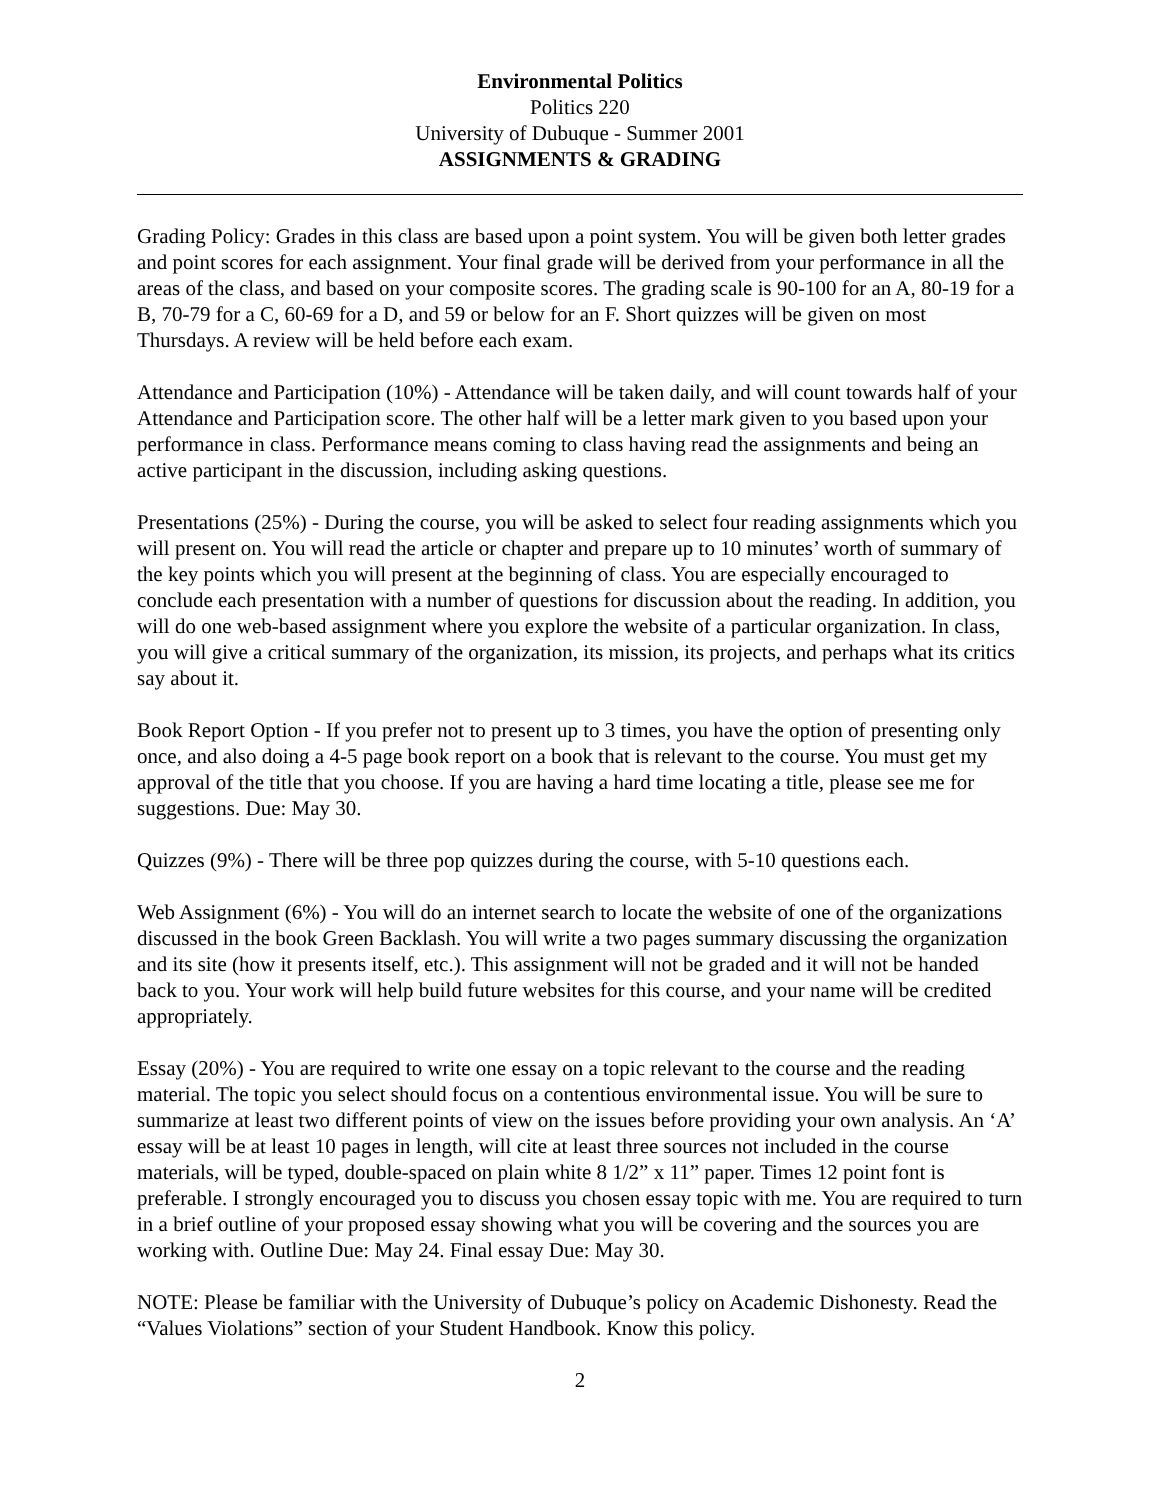Environmental Politics
Politics 220
University of Dubuque - Summer 2001
ASSIGNMENTS & GRADING
Grading Policy: Grades in this class are based upon a point system. You will be given both letter grades and point scores for each assignment. Your final grade will be derived from your performance in all the areas of the class, and based on your composite scores. The grading scale is 90-100 for an A, 80-19 for a B, 70-79 for a C, 60-69 for a D, and 59 or below for an F. Short quizzes will be given on most Thursdays. A review will be held before each exam.
Attendance and Participation (10%) - Attendance will be taken daily, and will count towards half of your Attendance and Participation score. The other half will be a letter mark given to you based upon your performance in class. Performance means coming to class having read the assignments and being an active participant in the discussion, including asking questions.
Presentations (25%) - During the course, you will be asked to select four reading assignments which you will present on. You will read the article or chapter and prepare up to 10 minutes’ worth of summary of the key points which you will present at the beginning of class. You are especially encouraged to conclude each presentation with a number of questions for discussion about the reading. In addition, you will do one web-based assignment where you explore the website of a particular organization. In class, you will give a critical summary of the organization, its mission, its projects, and perhaps what its critics say about it.
Book Report Option - If you prefer not to present up to 3 times, you have the option of presenting only once, and also doing a 4-5 page book report on a book that is relevant to the course. You must get my approval of the title that you choose. If you are having a hard time locating a title, please see me for suggestions. Due: May 30.
Quizzes (9%) - There will be three pop quizzes during the course, with 5-10 questions each.
Web Assignment (6%) - You will do an internet search to locate the website of one of the organizations discussed in the book Green Backlash. You will write a two pages summary discussing the organization and its site (how it presents itself, etc.). This assignment will not be graded and it will not be handed back to you. Your work will help build future websites for this course, and your name will be credited appropriately.
Essay (20%) - You are required to write one essay on a topic relevant to the course and the reading material. The topic you select should focus on a contentious environmental issue. You will be sure to summarize at least two different points of view on the issues before providing your own analysis. An ‘A’ essay will be at least 10 pages in length, will cite at least three sources not included in the course materials, will be typed, double-spaced on plain white 8 1/2” x 11” paper. Times 12 point font is preferable. I strongly encouraged you to discuss you chosen essay topic with me. You are required to turn in a brief outline of your proposed essay showing what you will be covering and the sources you are working with. Outline Due: May 24. Final essay Due: May 30.
NOTE: Please be familiar with the University of Dubuque’s policy on Academic Dishonesty. Read the “Values Violations” section of your Student Handbook. Know this policy.
2